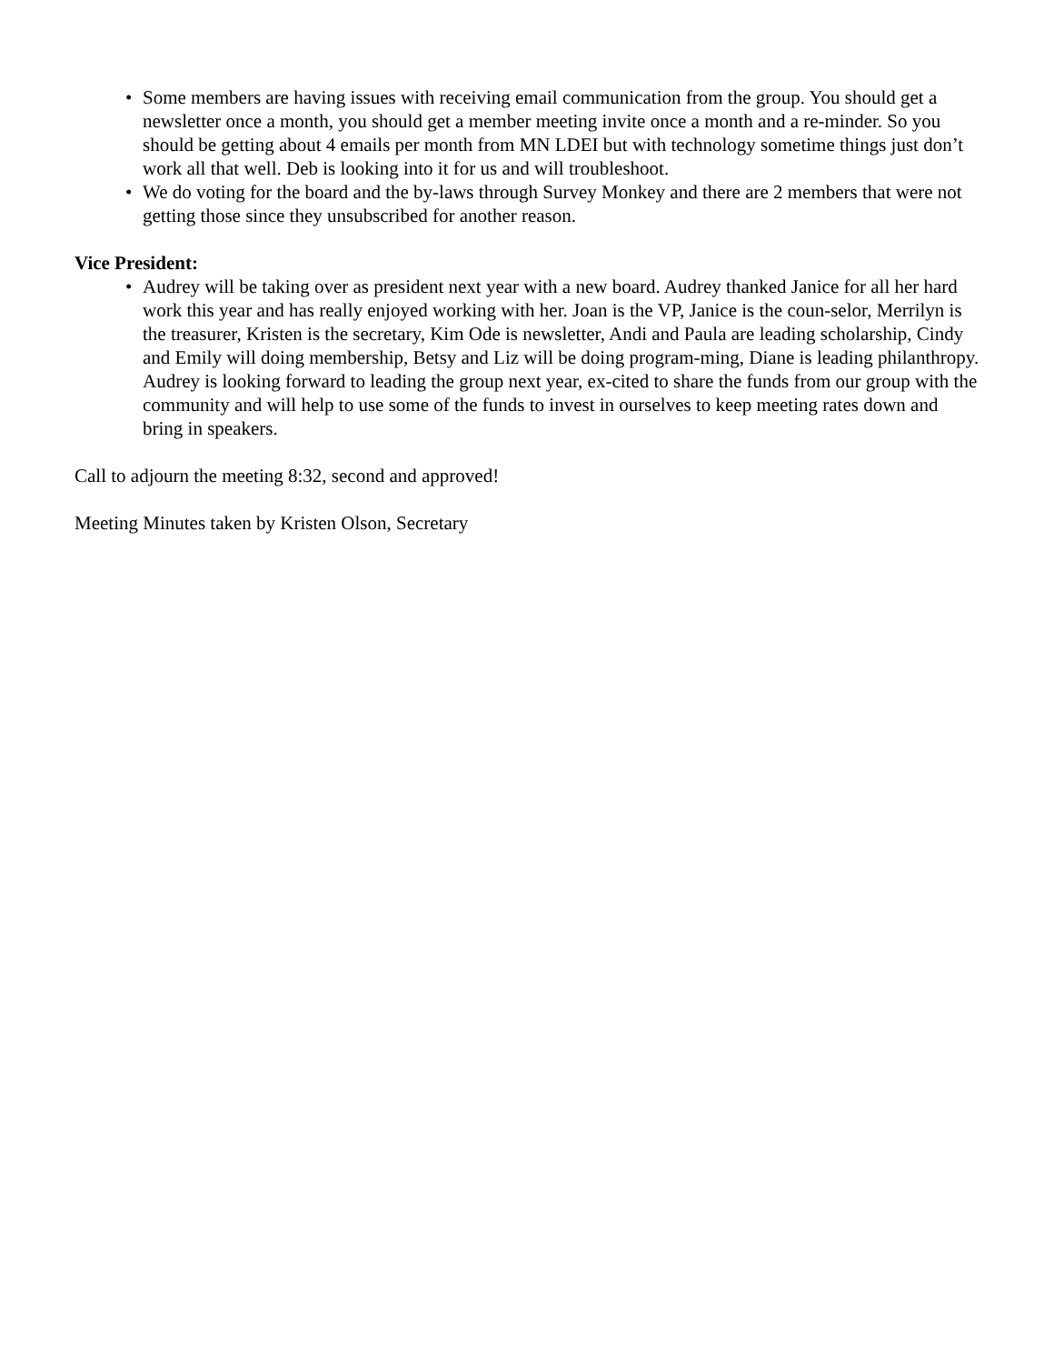• Some members are having issues with receiving email communication from the group. You should get a newsletter once a month, you should get a member meeting invite once a month and a re-minder. So you should be getting about 4 emails per month from MN LDEI but with technology sometime things just don’t work all that well. Deb is looking into it for us and will troubleshoot.
• We do voting for the board and the by-laws through Survey Monkey and there are 2 members that were not getting those since they unsubscribed for another reason.
Vice President:
• Audrey will be taking over as president next year with a new board. Audrey thanked Janice for all her hard work this year and has really enjoyed working with her. Joan is the VP, Janice is the coun-selor, Merrilyn is the treasurer, Kristen is the secretary, Kim Ode is newsletter, Andi and Paula are leading scholarship, Cindy and Emily will doing membership, Betsy and Liz will be doing program-ming, Diane is leading philanthropy. Audrey is looking forward to leading the group next year, ex-cited to share the funds from our group with the community and will help to use some of the funds to invest in ourselves to keep meeting rates down and bring in speakers.
Call to adjourn the meeting 8:32, second and approved!
Meeting Minutes taken by Kristen Olson, Secretary